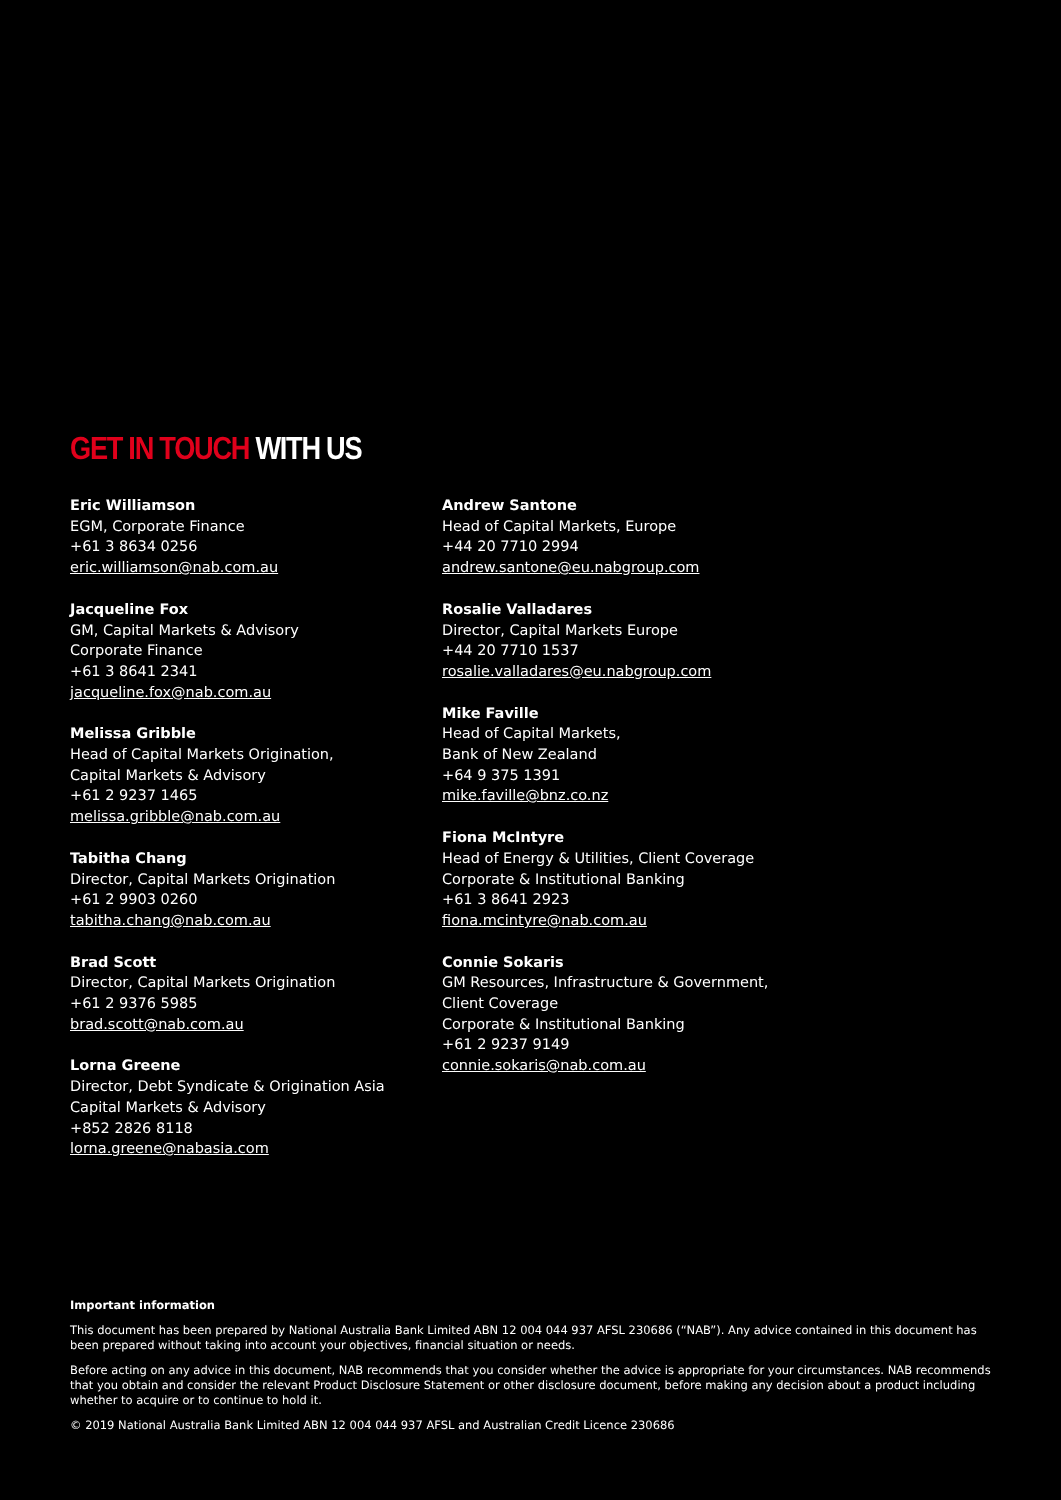GET IN TOUCH WITH US
Eric Williamson
EGM, Corporate Finance
+61 3 8634 0256
eric.williamson@nab.com.au
Jacqueline Fox
GM, Capital Markets & Advisory
Corporate Finance
+61 3 8641 2341
jacqueline.fox@nab.com.au
Melissa Gribble
Head of Capital Markets Origination,
Capital Markets & Advisory
+61 2 9237 1465
melissa.gribble@nab.com.au
Tabitha Chang
Director, Capital Markets Origination
+61 2 9903 0260
tabitha.chang@nab.com.au
Brad Scott
Director, Capital Markets Origination
+61 2 9376 5985
brad.scott@nab.com.au
Lorna Greene
Director, Debt Syndicate & Origination Asia
Capital Markets & Advisory
+852 2826 8118
lorna.greene@nabasia.com
Andrew Santone
Head of Capital Markets, Europe
+44 20 7710 2994
andrew.santone@eu.nabgroup.com
Rosalie Valladares
Director, Capital Markets Europe
+44 20 7710 1537
rosalie.valladares@eu.nabgroup.com
Mike Faville
Head of Capital Markets,
Bank of New Zealand
+64 9 375 1391
mike.faville@bnz.co.nz
Fiona McIntyre
Head of Energy & Utilities, Client Coverage
Corporate & Institutional Banking
+61 3 8641 2923
fiona.mcintyre@nab.com.au
Connie Sokaris
GM Resources, Infrastructure & Government,
Client Coverage
Corporate & Institutional Banking
+61 2 9237 9149
connie.sokaris@nab.com.au
Important information
This document has been prepared by National Australia Bank Limited ABN 12 004 044 937 AFSL 230686 (“NAB”). Any advice contained in this document has been prepared without taking into account your objectives, financial situation or needs.
Before acting on any advice in this document, NAB recommends that you consider whether the advice is appropriate for your circumstances. NAB recommends that you obtain and consider the relevant Product Disclosure Statement or other disclosure document, before making any decision about a product including whether to acquire or to continue to hold it.
© 2019 National Australia Bank Limited ABN 12 004 044 937 AFSL and Australian Credit Licence 230686